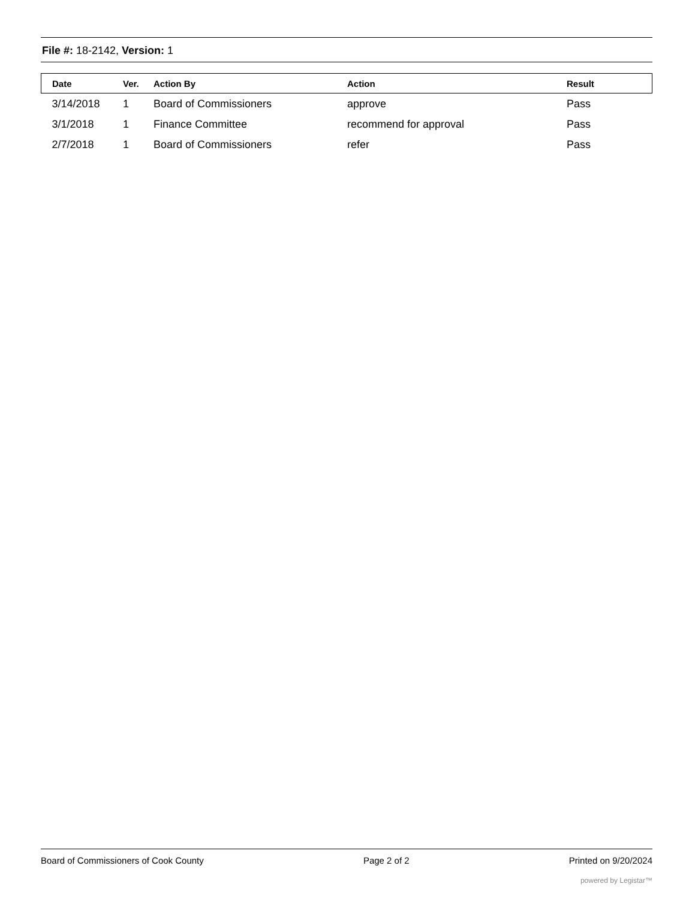File #: 18-2142, Version: 1
| Date | Ver. | Action By | Action | Result |
| --- | --- | --- | --- | --- |
| 3/14/2018 | 1 | Board of Commissioners | approve | Pass |
| 3/1/2018 | 1 | Finance Committee | recommend for approval | Pass |
| 2/7/2018 | 1 | Board of Commissioners | refer | Pass |
Board of Commissioners of Cook County Page 2 of 2 Printed on 9/20/2024
powered by Legistar™